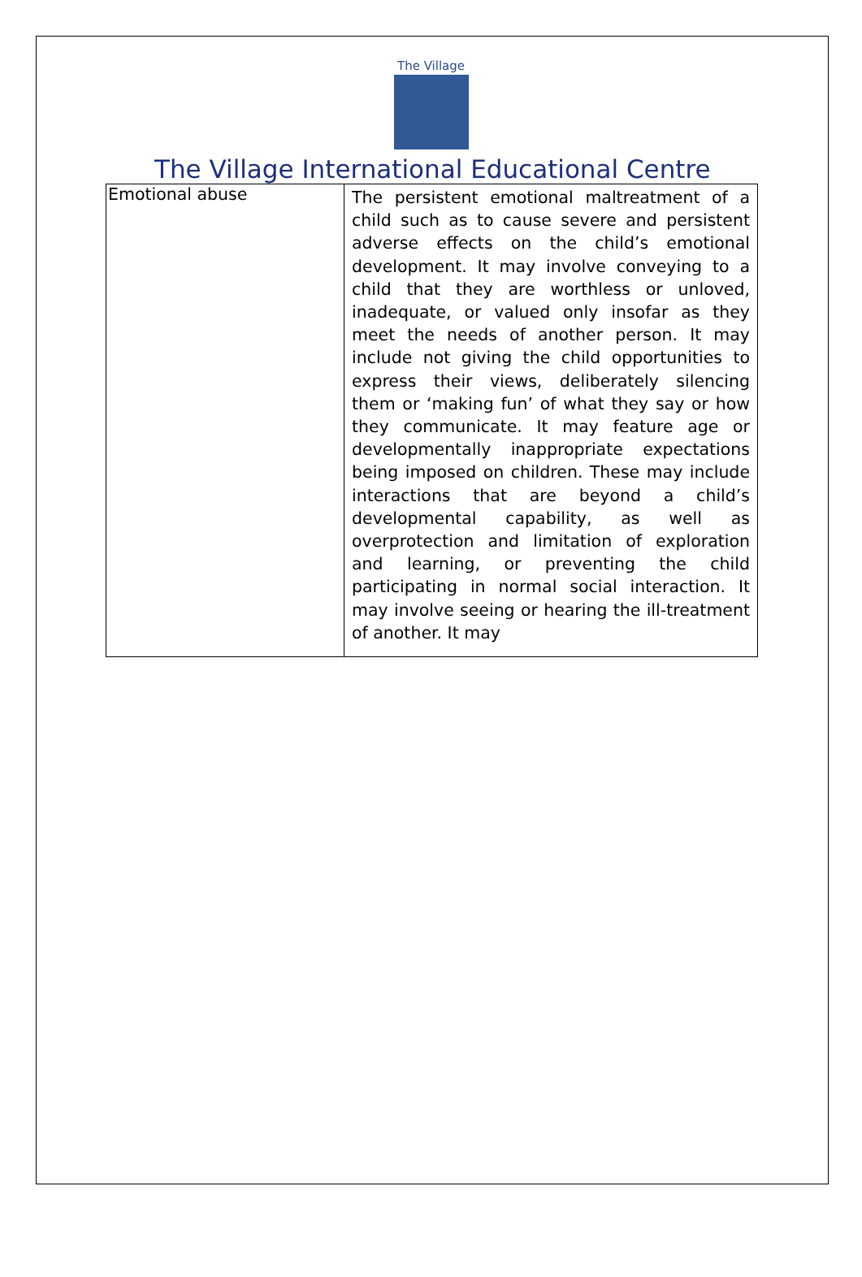The Village
The Village International Educational Centre
| Emotional abuse | The persistent emotional maltreatment of a child such as to cause severe and persistent adverse effects on the child’s emotional development. It may involve conveying to a child that they are worthless or unloved, inadequate, or valued only insofar as they meet the needs of another person. It may include not giving the child opportunities to express their views, deliberately silencing them or ‘making fun’ of what they say or how they communicate. It may feature age or developmentally inappropriate expectations being imposed on children. These may include interactions that are beyond a child’s developmental capability, as well as overprotection and limitation of exploration and learning, or preventing the child participating in normal social interaction. It may involve seeing or hearing the ill-treatment of another. It may |